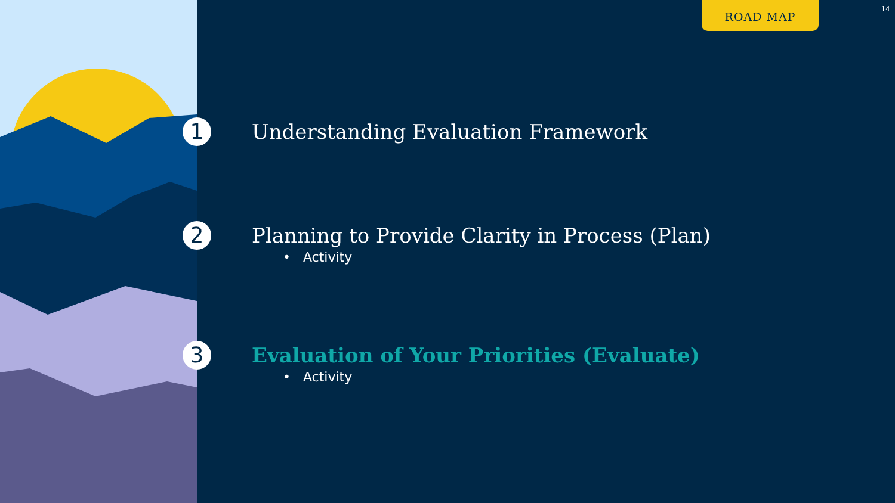ROAD MAP 14
1 Understanding Evaluation Framework
2 Planning to Provide Clarity in Process (Plan)
• Activity
3 Evaluation of Your Priorities (Evaluate)
• Activity